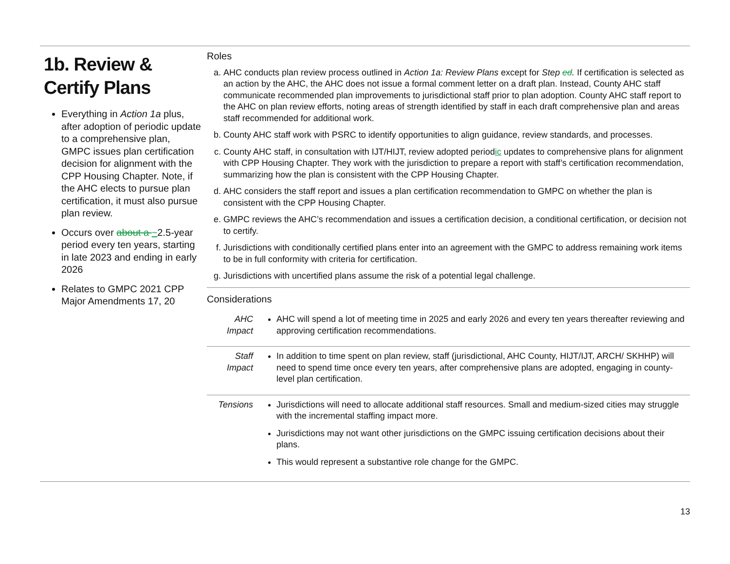1b. Review & Certify Plans
Everything in Action 1a plus, after adoption of periodic update to a comprehensive plan, GMPC issues plan certification decision for alignment with the CPP Housing Chapter. Note, if the AHC elects to pursue plan certification, it must also pursue plan review.
Occurs over about a ~2.5-year period every ten years, starting in late 2023 and ending in early 2026
Relates to GMPC 2021 CPP Major Amendments 17, 20
Roles
a. AHC conducts plan review process outlined in Action 1a: Review Plans except for Step ed. If certification is selected as an action by the AHC, the AHC does not issue a formal comment letter on a draft plan. Instead, County AHC staff communicate recommended plan improvements to jurisdictional staff prior to plan adoption. County AHC staff report to the AHC on plan review efforts, noting areas of strength identified by staff in each draft comprehensive plan and areas staff recommended for additional work.
b. County AHC staff work with PSRC to identify opportunities to align guidance, review standards, and processes.
c. County AHC staff, in consultation with IJT/HIJT, review adopted periodic updates to comprehensive plans for alignment with CPP Housing Chapter. They work with the jurisdiction to prepare a report with staff’s certification recommendation, summarizing how the plan is consistent with the CPP Housing Chapter.
d. AHC considers the staff report and issues a plan certification recommendation to GMPC on whether the plan is consistent with the CPP Housing Chapter.
e. GMPC reviews the AHC’s recommendation and issues a certification decision, a conditional certification, or decision not to certify.
f. Jurisdictions with conditionally certified plans enter into an agreement with the GMPC to address remaining work items to be in full conformity with criteria for certification.
g. Jurisdictions with uncertified plans assume the risk of a potential legal challenge.
Considerations
| AHC Impact | AHC will spend a lot of meeting time in 2025 and early 2026 and every ten years thereafter reviewing and approving certification recommendations. |
| Staff Impact | In addition to time spent on plan review, staff (jurisdictional, AHC County, HIJT/IJT, ARCH/ SKHHP) will need to spend time once every ten years, after comprehensive plans are adopted, engaging in county-level plan certification. |
| Tensions | Jurisdictions will need to allocate additional staff resources. Small and medium-sized cities may struggle with the incremental staffing impact more. Jurisdictions may not want other jurisdictions on the GMPC issuing certification decisions about their plans. This would represent a substantive role change for the GMPC. |
13